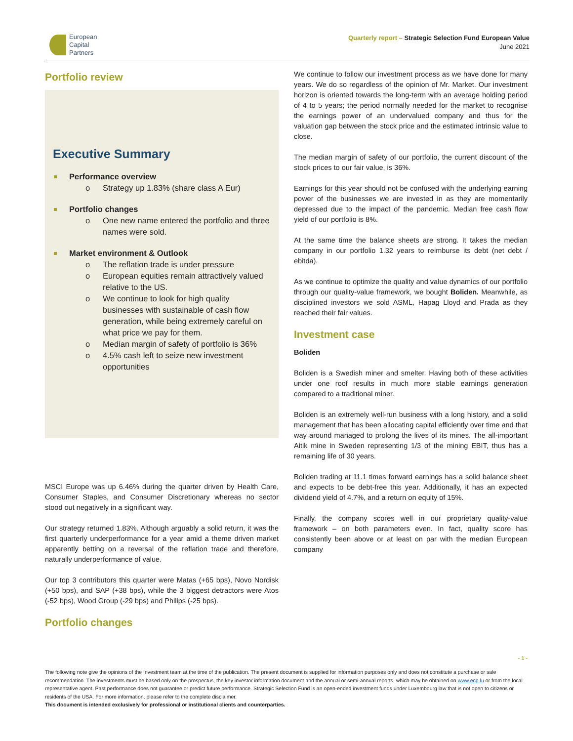European
Capital
Partners
Quarterly report – Strategic Selection Fund European Value
June 2021
Portfolio review
Executive Summary
Performance overview
o Strategy up 1.83% (share class A Eur)
Portfolio changes
o One new name entered the portfolio and three names were sold.
Market environment & Outlook
o The reflation trade is under pressure
o European equities remain attractively valued relative to the US.
o We continue to look for high quality businesses with sustainable of cash flow generation, while being extremely careful on what price we pay for them.
o Median margin of safety of portfolio is 36%
o 4.5% cash left to seize new investment opportunities
MSCI Europe was up 6.46% during the quarter driven by Health Care, Consumer Staples, and Consumer Discretionary whereas no sector stood out negatively in a significant way.
Our strategy returned 1.83%. Although arguably a solid return, it was the first quarterly underperformance for a year amid a theme driven market apparently betting on a reversal of the reflation trade and therefore, naturally underperformance of value.
Our top 3 contributors this quarter were Matas (+65 bps), Novo Nordisk (+50 bps), and SAP (+38 bps), while the 3 biggest detractors were Atos (-52 bps), Wood Group (-29 bps) and Philips (-25 bps).
Portfolio changes
We continue to follow our investment process as we have done for many years. We do so regardless of the opinion of Mr. Market. Our investment horizon is oriented towards the long-term with an average holding period of 4 to 5 years; the period normally needed for the market to recognise the earnings power of an undervalued company and thus for the valuation gap between the stock price and the estimated intrinsic value to close.
The median margin of safety of our portfolio, the current discount of the stock prices to our fair value, is 36%.
Earnings for this year should not be confused with the underlying earning power of the businesses we are invested in as they are momentarily depressed due to the impact of the pandemic. Median free cash flow yield of our portfolio is 8%.
At the same time the balance sheets are strong. It takes the median company in our portfolio 1.32 years to reimburse its debt (net debt / ebitda).
As we continue to optimize the quality and value dynamics of our portfolio through our quality-value framework, we bought Boliden. Meanwhile, as disciplined investors we sold ASML, Hapag Lloyd and Prada as they reached their fair values.
Investment case
Boliden
Boliden is a Swedish miner and smelter. Having both of these activities under one roof results in much more stable earnings generation compared to a traditional miner.
Boliden is an extremely well-run business with a long history, and a solid management that has been allocating capital efficiently over time and that way around managed to prolong the lives of its mines. The all-important Aitik mine in Sweden representing 1/3 of the mining EBIT, thus has a remaining life of 30 years.
Boliden trading at 11.1 times forward earnings has a solid balance sheet and expects to be debt-free this year. Additionally, it has an expected dividend yield of 4.7%, and a return on equity of 15%.
Finally, the company scores well in our proprietary quality-value framework – on both parameters even. In fact, quality score has consistently been above or at least on par with the median European company
- 1 -
The following note give the opinions of the Investment team at the time of the publication. The present document is supplied for information purposes only and does not constitute a purchase or sale recommendation. The investments must be based only on the prospectus, the key investor information document and the annual or semi-annual reports, which may be obtained on www.ecp.lu or from the local representative agent. Past performance does not guarantee or predict future performance. Strategic Selection Fund is an open-ended investment funds under Luxembourg law that is not open to citizens or residents of the USA. For more information, please refer to the complete disclaimer.
This document is intended exclusively for professional or institutional clients and counterparties.